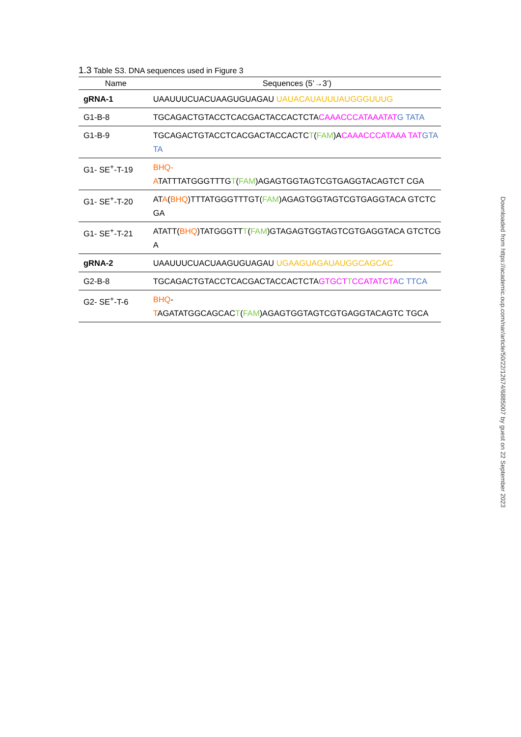1.3 Table S3. DNA sequences used in Figure 3
| Name | Sequences (5’→3’) |
| --- | --- |
| gRNA-1 | UAAUUUCUACUAAGUGUAGAU UAUACAUAUUUAUGGGUUUG |
| G1-B-8 | TGCAGACTGTACCTCACGACTACCACTCTA CAAACCCATAAATAT G TATA |
| G1-B-9 | TGCAGACTGTACCTCACGACTACCACTC T ( FAM )A CAAACCCATAAA TAT GTATA |
| G1- SE<sup>+</sup>-T-19 | BHQ- A TATTTATGGGTTTG T ( FAM )AGAGTGGTAGTCGTGAGGTACAGTCT CGA |
| G1- SE<sup>+</sup>-T-20 | AT A ( BHQ )TTTATGGGTTTGT( FAM )AGAGTGGTAGTCGTGAGGTACA GTCTCGA |
| G1- SE<sup>+</sup>-T-21 | ATATT( BHQ )TATGGGTT T ( FAM )GTAGAGTGGTAGTCGTGAGGTACA GTCTCGA |
| gRNA-2 | UAAUUUCUACUAAGUGUAGAU UGAAGUAGAUAUGGCAGCAC |
| G2-B-8 | TGCAGACTGTACCTCACGACTACCACTCTA GTGCT T CCATATCTA C TTCA |
| G2- SE<sup>+</sup>-T-6 | BHQ - T AGATATGGCAGCAC T ( FAM )AGAGTGGTAGTCGTGAGGTACAGTC TGCA |
Downloaded from https://academic.oup.com/nar/article/50/22/12674/6885007 by guest on 22 September 2023